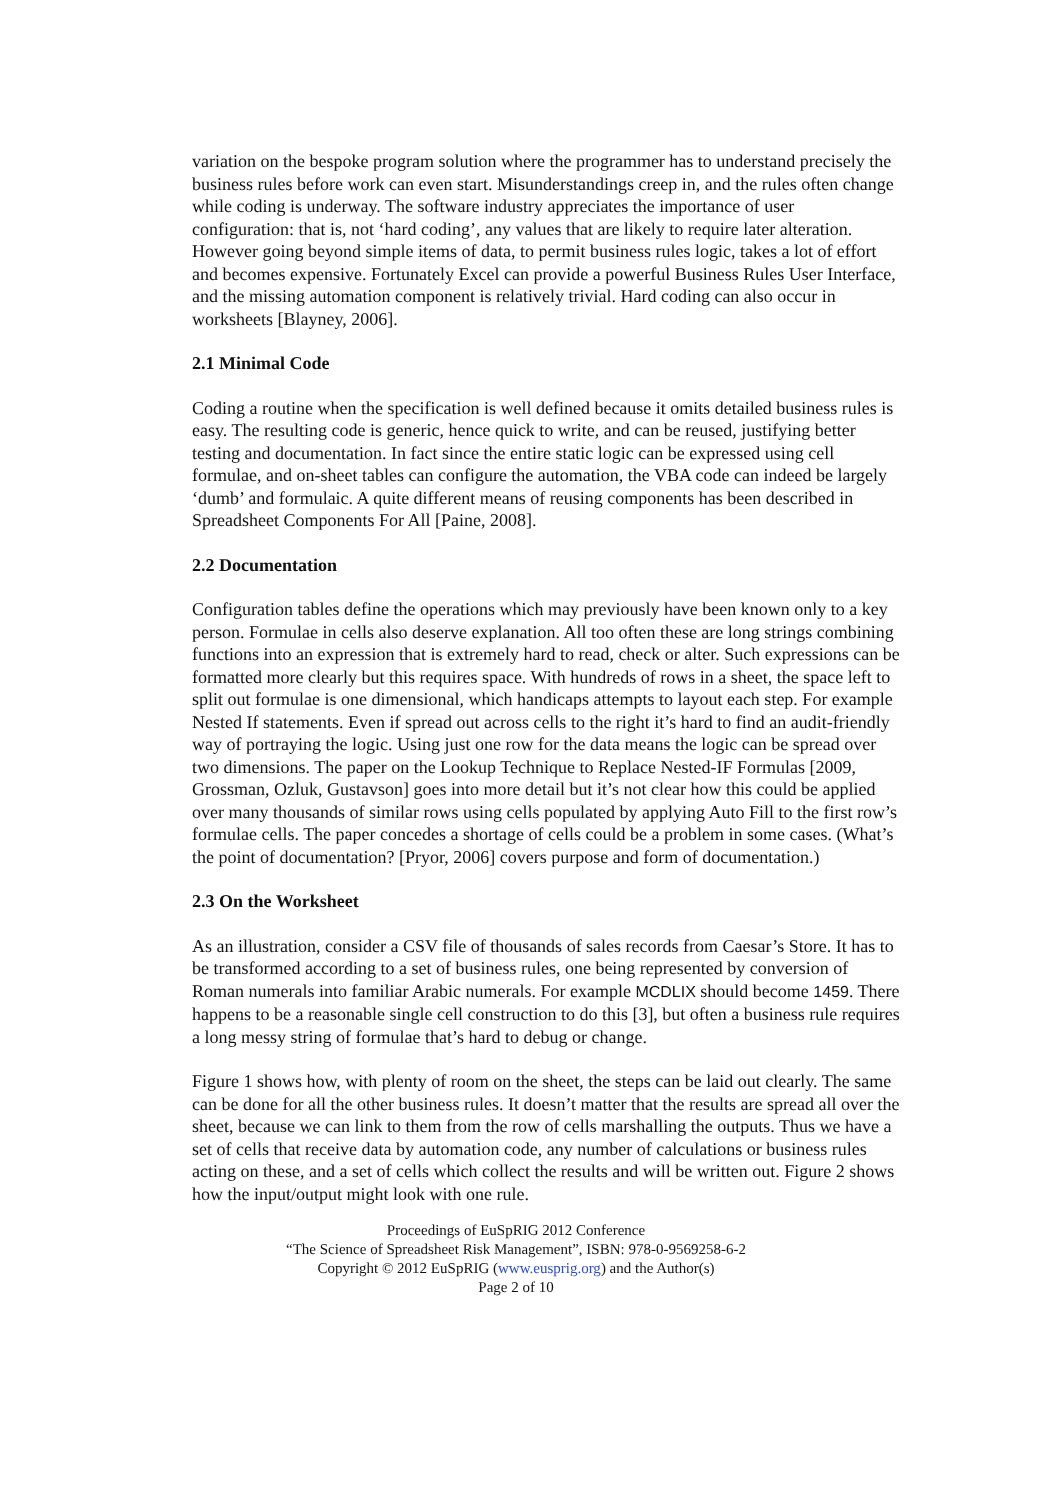variation on the bespoke program solution where the programmer has to understand precisely the business rules before work can even start. Misunderstandings creep in, and the rules often change while coding is underway. The software industry appreciates the importance of user configuration: that is, not ‘hard coding’, any values that are likely to require later alteration. However going beyond simple items of data, to permit business rules logic, takes a lot of effort and becomes expensive. Fortunately Excel can provide a powerful Business Rules User Interface, and the missing automation component is relatively trivial. Hard coding can also occur in worksheets [Blayney, 2006].
2.1 Minimal Code
Coding a routine when the specification is well defined because it omits detailed business rules is easy. The resulting code is generic, hence quick to write, and can be reused, justifying better testing and documentation. In fact since the entire static logic can be expressed using cell formulae, and on-sheet tables can configure the automation, the VBA code can indeed be largely ‘dumb’ and formulaic. A quite different means of reusing components has been described in Spreadsheet Components For All [Paine, 2008].
2.2 Documentation
Configuration tables define the operations which may previously have been known only to a key person. Formulae in cells also deserve explanation. All too often these are long strings combining functions into an expression that is extremely hard to read, check or alter. Such expressions can be formatted more clearly but this requires space. With hundreds of rows in a sheet, the space left to split out formulae is one dimensional, which handicaps attempts to layout each step. For example Nested If statements. Even if spread out across cells to the right it’s hard to find an audit-friendly way of portraying the logic. Using just one row for the data means the logic can be spread over two dimensions. The paper on the Lookup Technique to Replace Nested-IF Formulas [2009, Grossman, Ozluk, Gustavson] goes into more detail but it’s not clear how this could be applied over many thousands of similar rows using cells populated by applying Auto Fill to the first row’s formulae cells. The paper concedes a shortage of cells could be a problem in some cases. (What’s the point of documentation? [Pryor, 2006] covers purpose and form of documentation.)
2.3 On the Worksheet
As an illustration, consider a CSV file of thousands of sales records from Caesar’s Store. It has to be transformed according to a set of business rules, one being represented by conversion of Roman numerals into familiar Arabic numerals. For example MCDLIX should become 1459. There happens to be a reasonable single cell construction to do this [3], but often a business rule requires a long messy string of formulae that’s hard to debug or change.
Figure 1 shows how, with plenty of room on the sheet, the steps can be laid out clearly. The same can be done for all the other business rules. It doesn’t matter that the results are spread all over the sheet, because we can link to them from the row of cells marshalling the outputs. Thus we have a set of cells that receive data by automation code, any number of calculations or business rules acting on these, and a set of cells which collect the results and will be written out. Figure 2 shows how the input/output might look with one rule.
Proceedings of EuSpRIG 2012 Conference
“The Science of Spreadsheet Risk Management”, ISBN: 978-0-9569258-6-2
Copyright © 2012 EuSpRIG (www.eusprig.org) and the Author(s)
Page 2 of 10